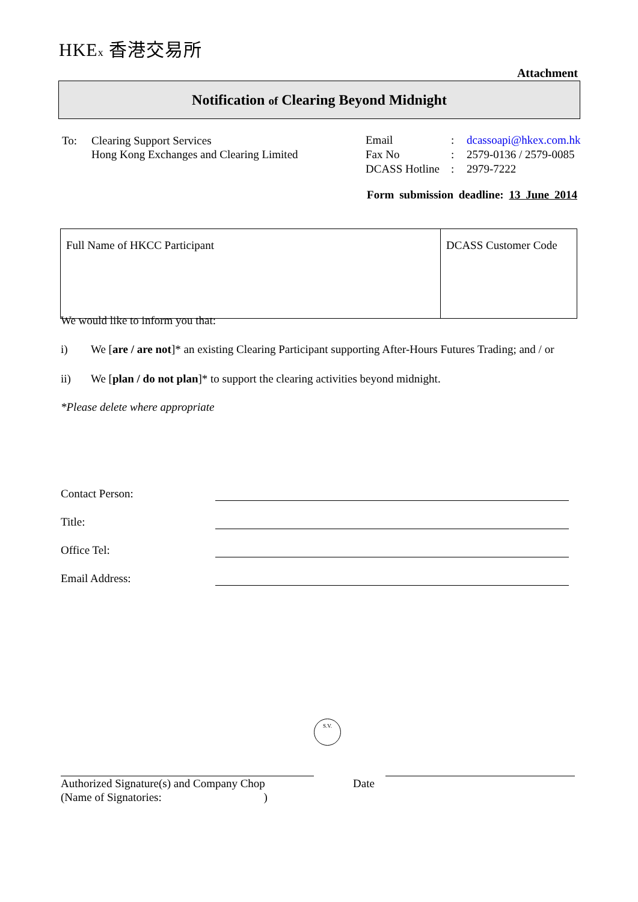HKEx 香港交易所
Attachment
Notification of Clearing Beyond Midnight
| To: | Clearing Support Services Hong Kong Exchanges and Clearing Limited |
| Email | : | dcassoapi@hkex.com.hk |
| Fax No | : | 2579-0136 / 2579-0085 |
| DCASS Hotline | : | 2979-7222 |
Form submission deadline: 13 June 2014
| Full Name of HKCC Participant | DCASS Customer Code |
We would like to inform you that:
i) We [are / are not]* an existing Clearing Participant supporting After-Hours Futures Trading; and / or
ii) We [plan / do not plan]* to support the clearing activities beyond midnight.
*Please delete where appropriate
Contact Person:
Title:
Office Tel:
Email Address:
S.V.
Authorized Signature(s) and Company Chop
(Name of Signatories: )
Date